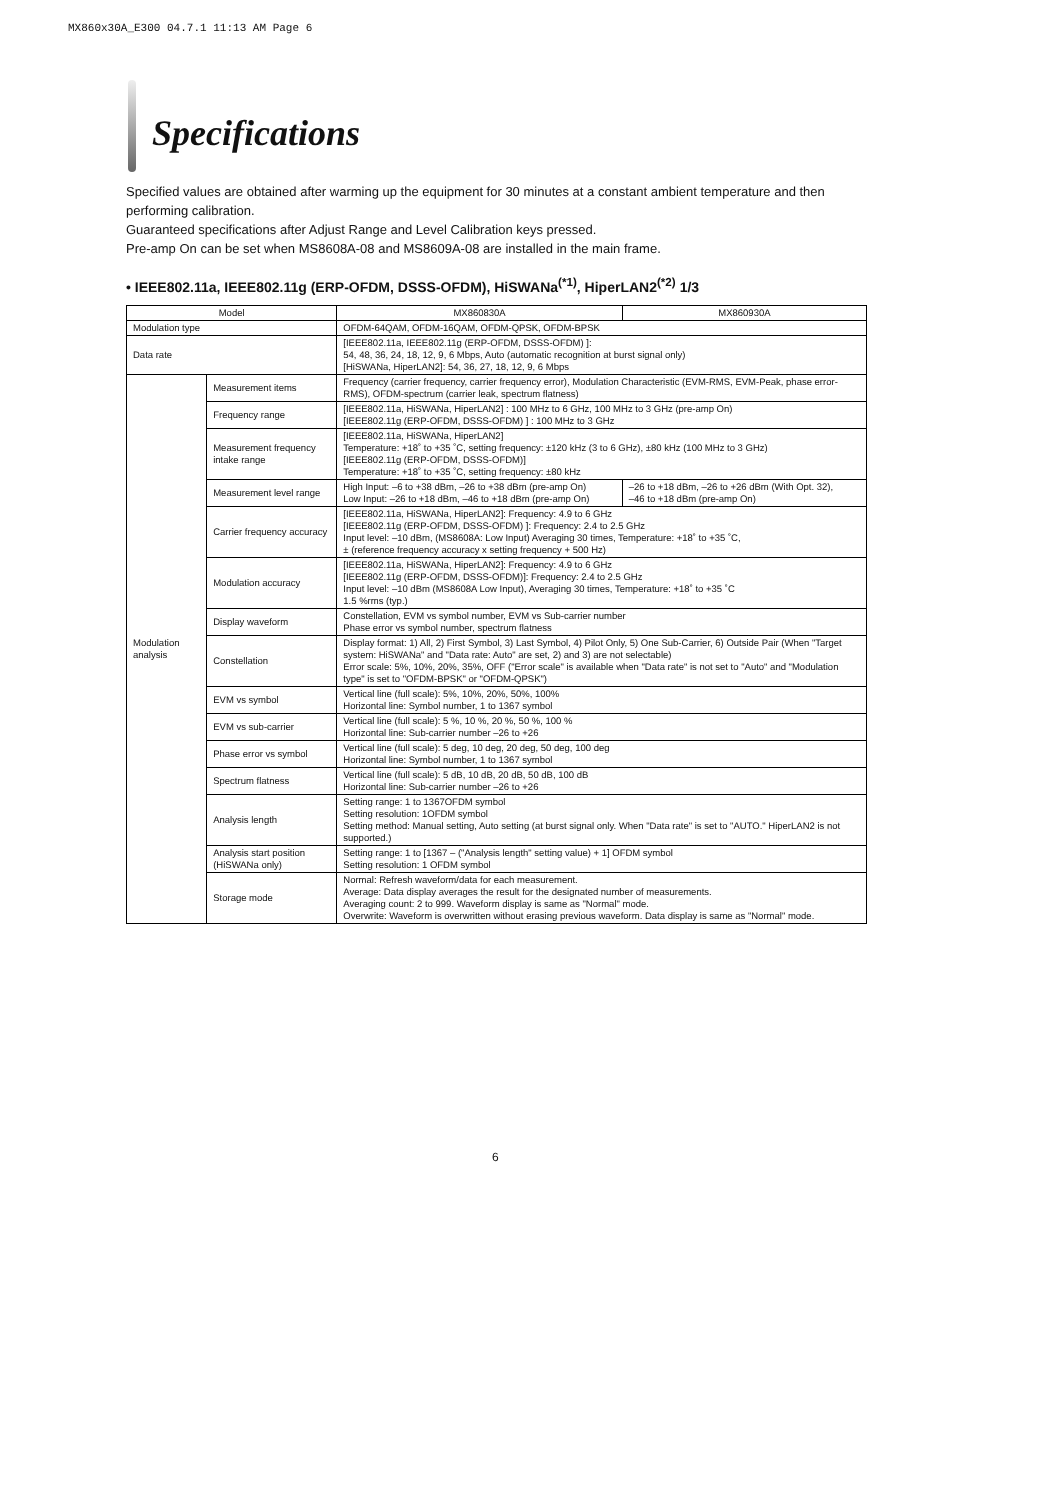MX860x30A_E300 04.7.1 11:13 AM Page 6
Specifications
Specified values are obtained after warming up the equipment for 30 minutes at a constant ambient temperature and then performing calibration.
Guaranteed specifications after Adjust Range and Level Calibration keys pressed.
Pre-amp On can be set when MS8608A-08 and MS8609A-08 are installed in the main frame.
• IEEE802.11a, IEEE802.11g (ERP-OFDM, DSSS-OFDM), HiSWANa<sup>(*1)</sup>, HiperLAN2<sup>(*2)</sup> 1/3
| Model | | MX860830A | MX860930A |
| --- | --- | --- | --- |
| Modulation type | | OFDM-64QAM, OFDM-16QAM, OFDM-QPSK, OFDM-BPSK | |
| Data rate | | [IEEE802.11a, IEEE802.11g (ERP-OFDM, DSSS-OFDM) ]: 54, 48, 36, 24, 18, 12, 9, 6 Mbps, Auto (automatic recognition at burst signal only) [HiSWANa, HiperLAN2]: 54, 36, 27, 18, 12, 9, 6 Mbps | |
| Modulation analysis | Measurement items | Frequency (carrier frequency, carrier frequency error), Modulation Characteristic (EVM-RMS, EVM-Peak, phase error-RMS), OFDM-spectrum (carrier leak, spectrum flatness) | |
| | Frequency range | [IEEE802.11a, HiSWANa, HiperLAN2] : 100 MHz to 6 GHz, 100 MHz to 3 GHz (pre-amp On) [IEEE802.11g (ERP-OFDM, DSSS-OFDM) ] : 100 MHz to 3 GHz | |
| | Measurement frequency intake range | [IEEE802.11a, HiSWANa, HiperLAN2] Temperature: +18˚ to +35 ˚C, setting frequency: ±120 kHz (3 to 6 GHz), ±80 kHz (100 MHz to 3 GHz) [IEEE802.11g (ERP-OFDM, DSSS-OFDM)] Temperature: +18˚ to +35 ˚C, setting frequency: ±80 kHz | |
| | Measurement level range | High Input: –6 to +38 dBm, –26 to +38 dBm (pre-amp On) Low Input: –26 to +18 dBm, –46 to +18 dBm (pre-amp On) | –26 to +18 dBm, –26 to +26 dBm (With Opt. 32), –46 to +18 dBm (pre-amp On) |
| | Carrier frequency accuracy | [IEEE802.11a, HiSWANa, HiperLAN2]: Frequency: 4.9 to 6 GHz [IEEE802.11g (ERP-OFDM, DSSS-OFDM) ]: Frequency: 2.4 to 2.5 GHz Input level: –10 dBm, (MS8608A: Low Input) Averaging 30 times, Temperature: +18˚ to +35 ˚C, ± (reference frequency accuracy x setting frequency + 500 Hz) | |
| | Modulation accuracy | [IEEE802.11a, HiSWANa, HiperLAN2]: Frequency: 4.9 to 6 GHz [IEEE802.11g (ERP-OFDM, DSSS-OFDM)]: Frequency: 2.4 to 2.5 GHz Input level: –10 dBm (MS8608A Low Input), Averaging 30 times, Temperature: +18˚ to +35 ˚C 1.5 %rms (typ.) | |
| | Display waveform | Constellation, EVM vs symbol number, EVM vs Sub-carrier number Phase error vs symbol number, spectrum flatness | |
| | Constellation | Display format: 1) All, 2) First Symbol, 3) Last Symbol, 4) Pilot Only, 5) One Sub-Carrier, 6) Outside Pair (When "Target system: HiSWANa" and "Data rate: Auto" are set, 2) and 3) are not selectable) Error scale: 5%, 10%, 20%, 35%, OFF ("Error scale" is available when "Data rate" is not set to "Auto" and "Modulation type" is set to "OFDM-BPSK" or "OFDM-QPSK") | |
| | EVM vs symbol | Vertical line (full scale): 5%, 10%, 20%, 50%, 100% Horizontal line: Symbol number, 1 to 1367 symbol | |
| | EVM vs sub-carrier | Vertical line (full scale): 5 %, 10 %, 20 %, 50 %, 100 % Horizontal line: Sub-carrier number –26 to +26 | |
| | Phase error vs symbol | Vertical line (full scale): 5 deg, 10 deg, 20 deg, 50 deg, 100 deg Horizontal line: Symbol number, 1 to 1367 symbol | |
| | Spectrum flatness | Vertical line (full scale): 5 dB, 10 dB, 20 dB, 50 dB, 100 dB Horizontal line: Sub-carrier number –26 to +26 | |
| | Analysis length | Setting range: 1 to 1367OFDM symbol Setting resolution: 1OFDM symbol Setting method: Manual setting, Auto setting (at burst signal only. When "Data rate" is set to "AUTO." HiperLAN2 is not supported.) | |
| | Analysis start position (HiSWANa only) | Setting range: 1 to [1367 – ("Analysis length" setting value) + 1] OFDM symbol Setting resolution: 1 OFDM symbol | |
| | Storage mode | Normal: Refresh waveform/data for each measurement. Average: Data display averages the result for the designated number of measurements. Averaging count: 2 to 999. Waveform display is same as "Normal" mode. Overwrite: Waveform is overwritten without erasing previous waveform. Data display is same as "Normal" mode. | |
6